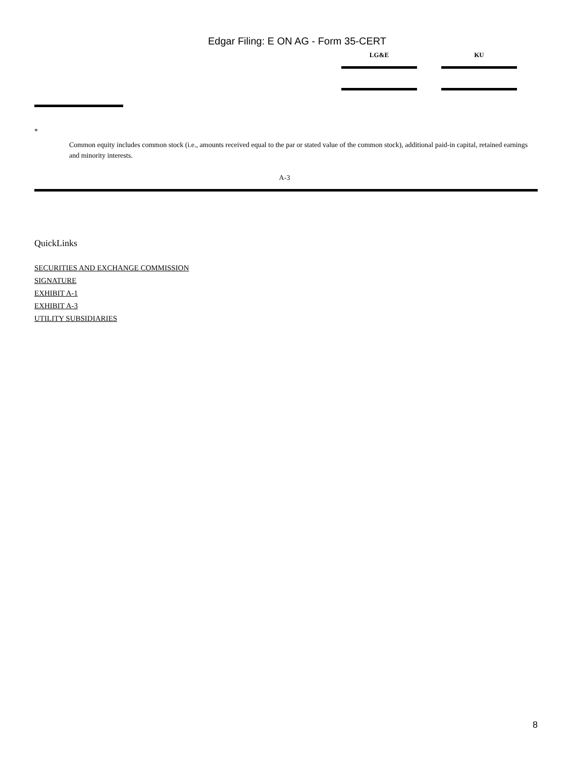Edgar Filing: E ON AG - Form 35-CERT
| LG&E | | KU |
| --- | --- | --- |
*
Common equity includes common stock (i.e., amounts received equal to the par or stated value of the common stock), additional paid-in capital, retained earnings and minority interests.
A-3
QuickLinks
SECURITIES AND EXCHANGE COMMISSION
SIGNATURE
EXHIBIT A-1
EXHIBIT A-3
UTILITY SUBSIDIARIES
8